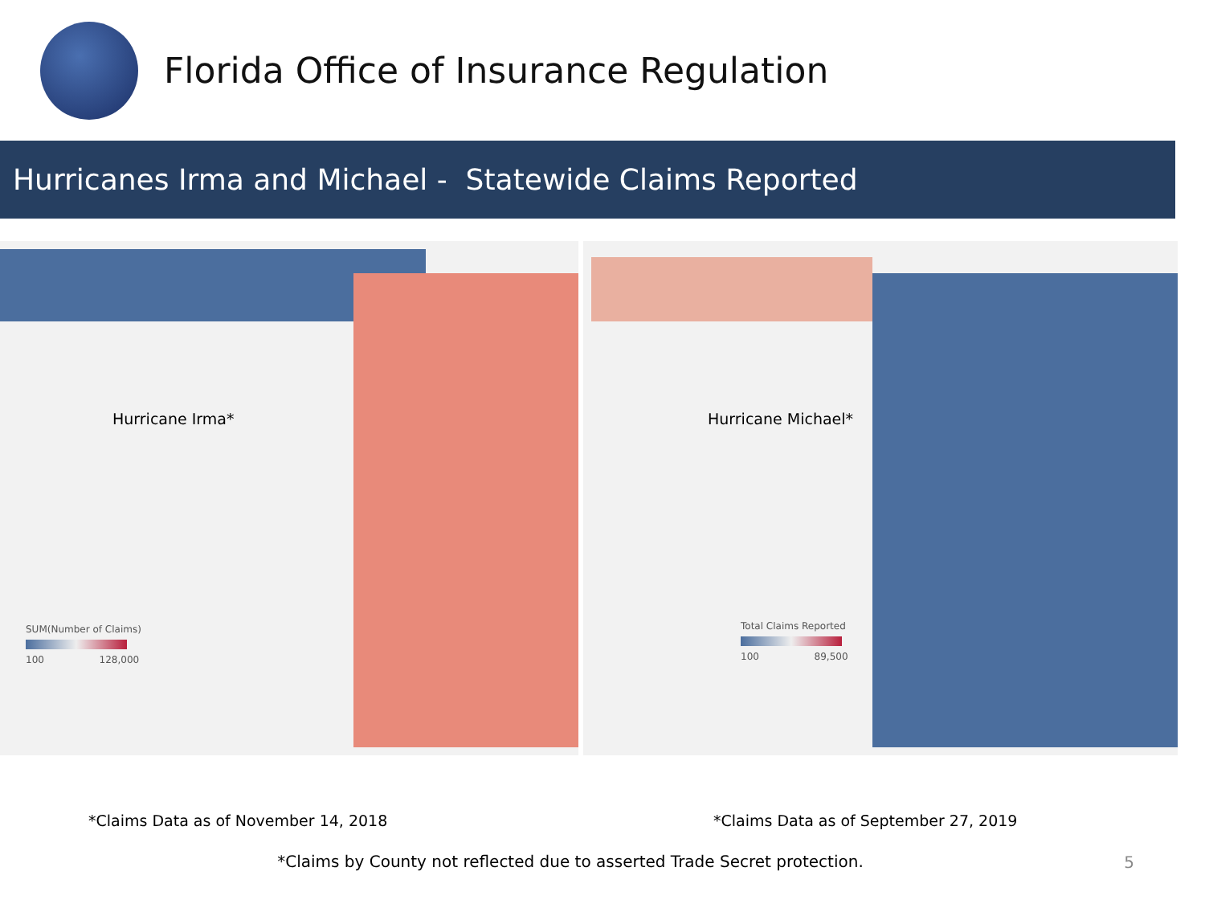Florida Office of Insurance Regulation
Hurricanes Irma and Michael - Statewide Claims Reported
Hurricane Irma*
SUM(Number of Claims)
100 128,000
Hurricane Michael*
Total Claims Reported
100 89,500
*Claims Data as of November 14, 2018 *Claims Data as of September 27, 2019
*Claims by County not reflected due to asserted Trade Secret protection.
5